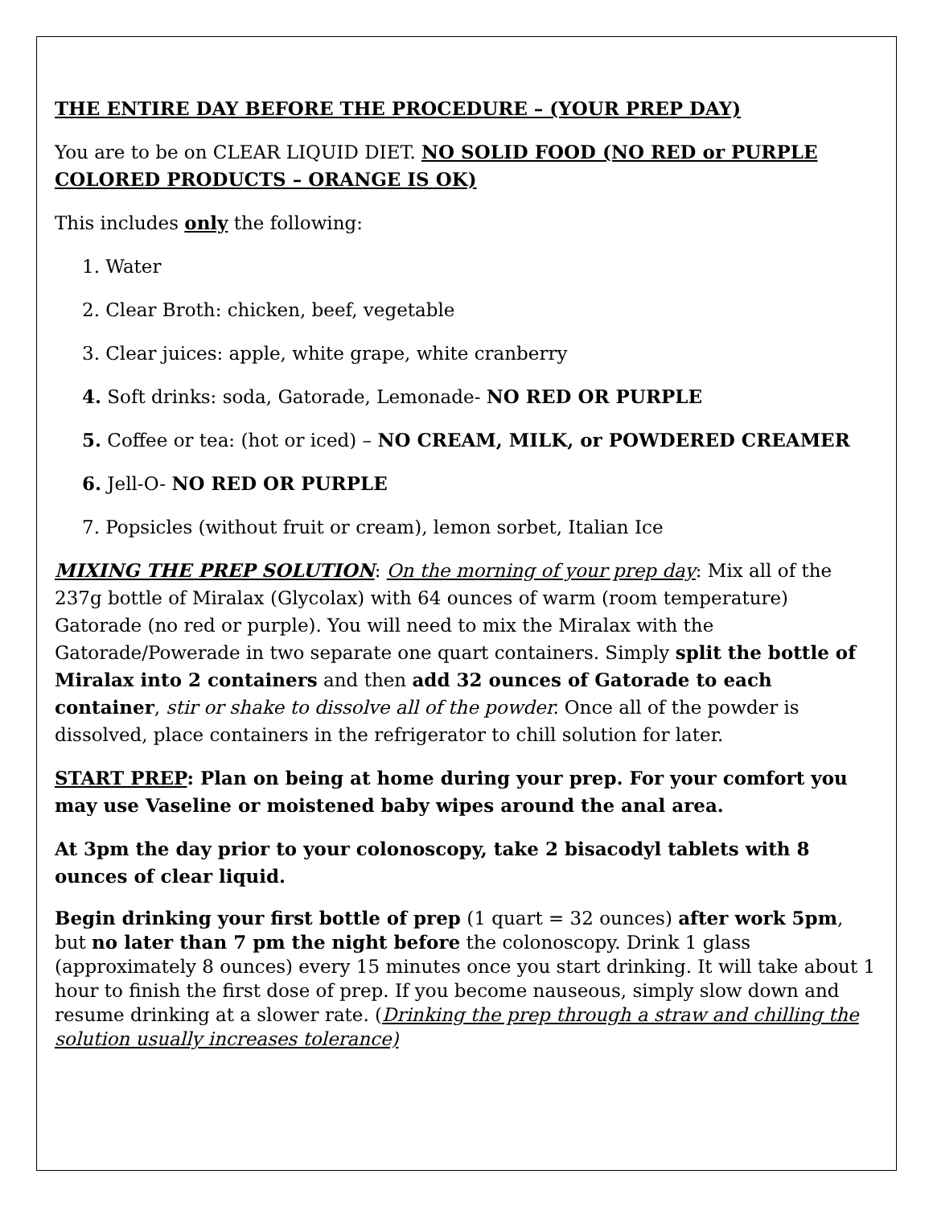THE ENTIRE DAY BEFORE THE PROCEDURE – (YOUR PREP DAY)
You are to be on CLEAR LIQUID DIET. NO SOLID FOOD (NO RED or PURPLE COLORED PRODUCTS – ORANGE IS OK)
This includes only the following:
1. Water
2. Clear Broth: chicken, beef, vegetable
3. Clear juices: apple, white grape, white cranberry
4. Soft drinks: soda, Gatorade, Lemonade- NO RED OR PURPLE
5. Coffee or tea: (hot or iced) – NO CREAM, MILK, or POWDERED CREAMER
6. Jell-O- NO RED OR PURPLE
7. Popsicles (without fruit or cream), lemon sorbet, Italian Ice
MIXING THE PREP SOLUTION: On the morning of your prep day: Mix all of the 237g bottle of Miralax (Glycolax) with 64 ounces of warm (room temperature) Gatorade (no red or purple). You will need to mix the Miralax with the Gatorade/Powerade in two separate one quart containers. Simply split the bottle of Miralax into 2 containers and then add 32 ounces of Gatorade to each container, stir or shake to dissolve all of the powder. Once all of the powder is dissolved, place containers in the refrigerator to chill solution for later.
START PREP: Plan on being at home during your prep. For your comfort you may use Vaseline or moistened baby wipes around the anal area.
At 3pm the day prior to your colonoscopy, take 2 bisacodyl tablets with 8 ounces of clear liquid.
Begin drinking your first bottle of prep (1 quart = 32 ounces) after work 5pm, but no later than 7 pm the night before the colonoscopy. Drink 1 glass (approximately 8 ounces) every 15 minutes once you start drinking. It will take about 1 hour to finish the first dose of prep. If you become nauseous, simply slow down and resume drinking at a slower rate. (Drinking the prep through a straw and chilling the solution usually increases tolerance)